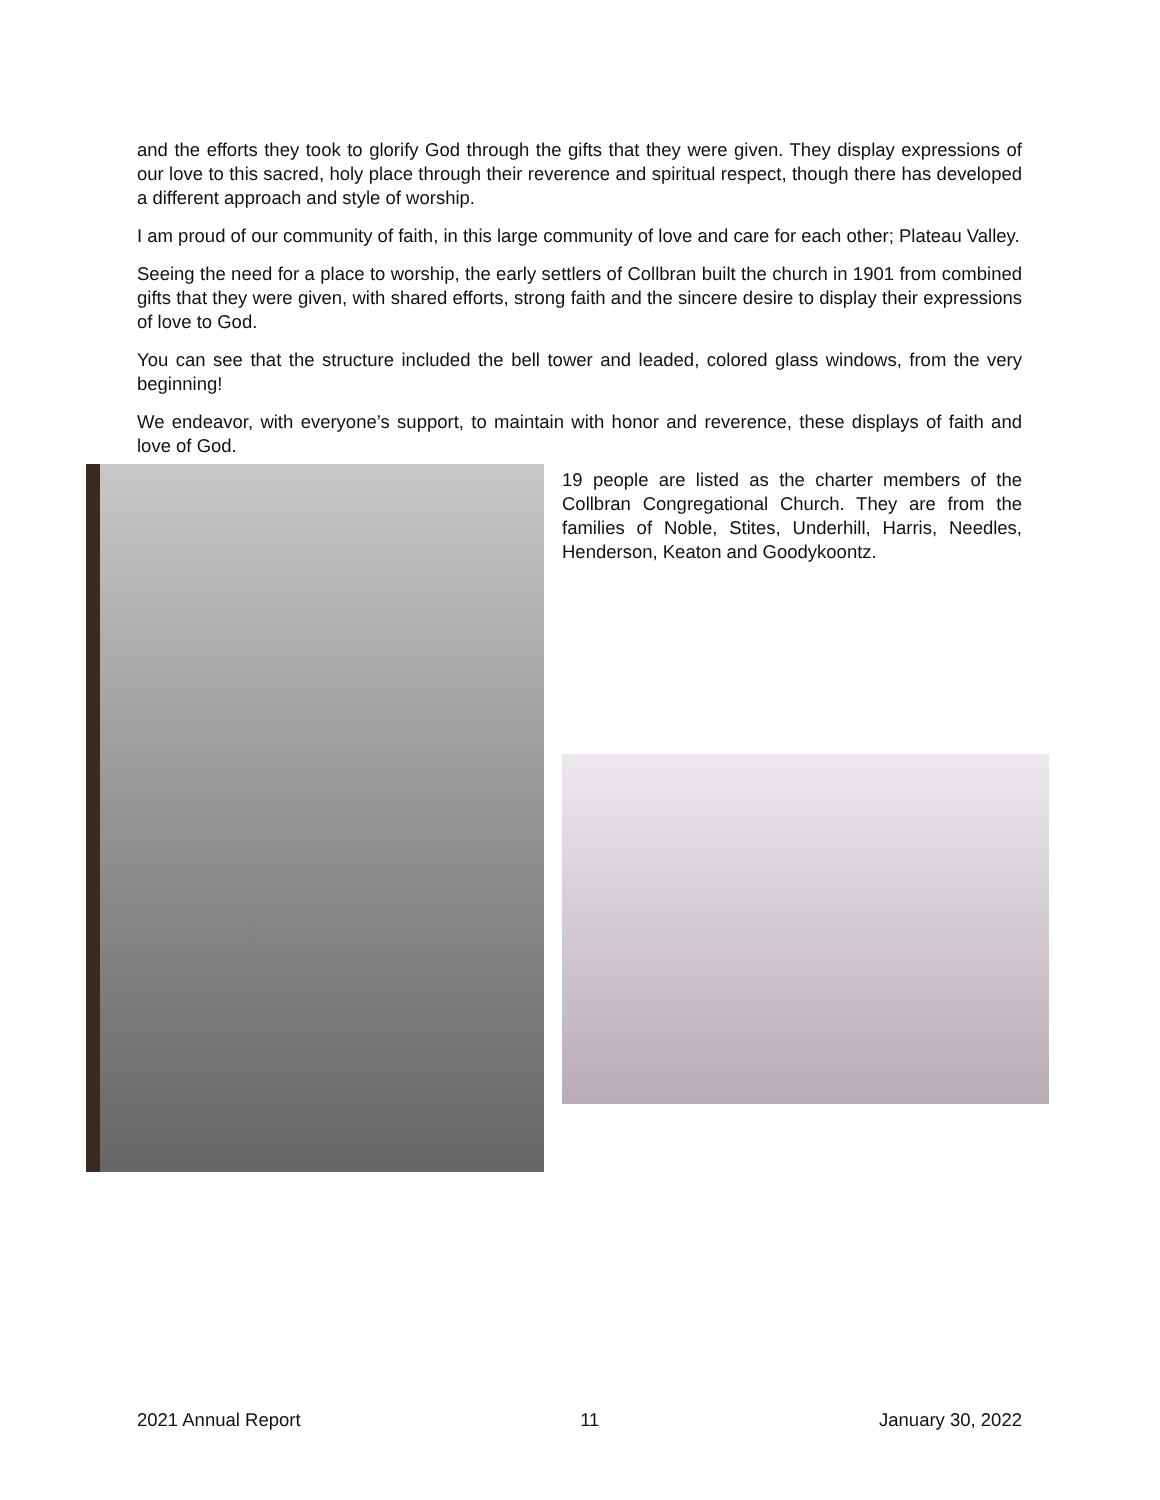and the efforts they took to glorify God through the gifts that they were given. They display expressions of our love to this sacred, holy place through their reverence and spiritual respect, though there has developed a different approach and style of worship.
I am proud of our community of faith, in this large community of love and care for each other; Plateau Valley.
Seeing the need for a place to worship, the early settlers of Collbran built the church in 1901 from combined gifts that they were given, with shared efforts, strong faith and the sincere desire to display their expressions of love to God.
You can see that the structure included the bell tower and leaded, colored glass windows, from the very beginning!
We endeavor, with everyone’s support, to maintain with honor and reverence, these displays of faith and love of God.
19 people are listed as the charter members of the Collbran Congregational Church. They are from the families of Noble, Stites, Underhill, Harris, Needles, Henderson, Keaton and Goodykoontz.
2021 Annual Report 11 January 30, 2022